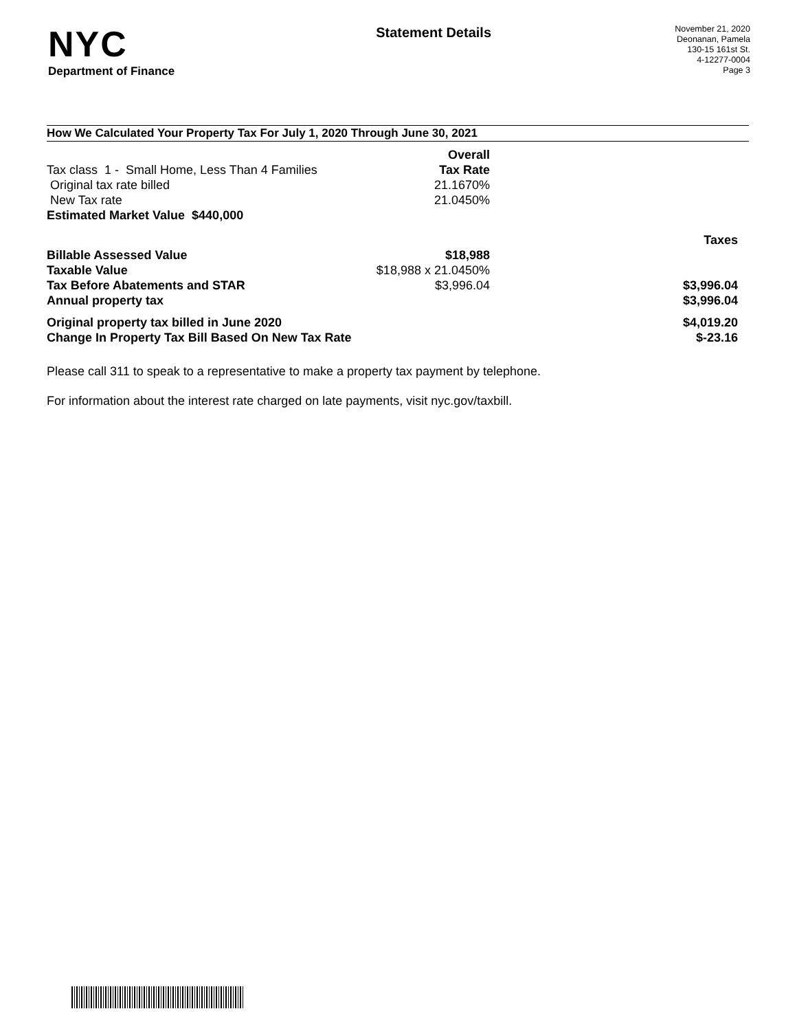NYC
Department of Finance
Statement Details
November 21, 2020
Deonanan, Pamela
130-15 161st St.
4-12277-0004
Page 3
How We Calculated Your Property Tax For July 1, 2020 Through June 30, 2021
| | Overall | |
| Tax class 1 - Small Home, Less Than 4 Families | Tax Rate | |
| Original tax rate billed | 21.1670% | |
| New Tax rate | 21.0450% | |
| Estimated Market Value $440,000 | | |
| | | Taxes |
| Billable Assessed Value | $18,988 | |
| Taxable Value | $18,988 x 21.0450% | |
| Tax Before Abatements and STAR | $3,996.04 | $3,996.04 |
| Annual property tax | | $3,996.04 |
| Original property tax billed in June 2020 | | $4,019.20 |
| Change In Property Tax Bill Based On New Tax Rate | | $-23.16 |
Please call 311 to speak to a representative to make a property tax payment by telephone.
For information about the interest rate charged on late payments, visit nyc.gov/taxbill.